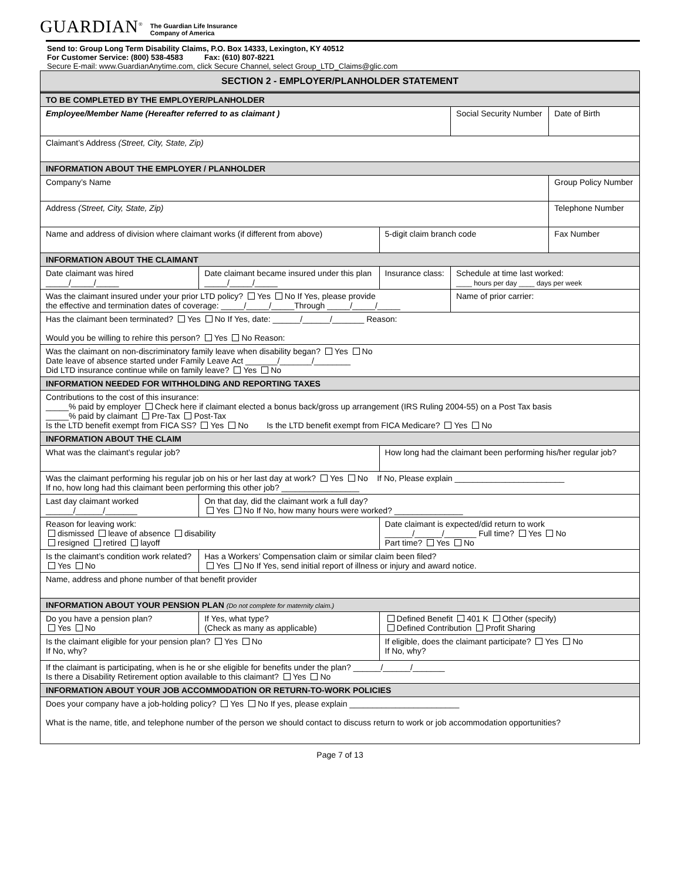GUARDIAN<sup>®</sup> The Guardian Life Insurance
Company of America
Send to: Group Long Term Disability Claims, P.O. Box 14333, Lexington, KY 40512
For Customer Service: (800) 538-4583 Fax: (610) 807-8221
Secure E-mail: www.GuardianAnytime.com, click Secure Channel, select Group_LTD_Claims@glic.com
SECTION 2 - EMPLOYER/PLANHOLDER STATEMENT
| TO BE COMPLETED BY THE EMPLOYER/PLANHOLDER | | | | |
| Employee/Member Name (Hereafter referred to as claimant ) | | | Social Security Number | Date of Birth |
| Claimant’s Address (Street, City, State, Zip) | | | | |
| INFORMATION ABOUT THE EMPLOYER / PLANHOLDER | | | | |
| Company’s Name | | | | Group Policy Number |
| Address (Street, City, State, Zip) | | | | Telephone Number |
| Name and address of division where claimant works (if different from above) | | 5-digit claim branch code | | Fax Number |
| INFORMATION ABOUT THE CLAIMANT | | | | |
| Date claimant was hired _____/_____/_____ | Date claimant became insured under this plan _____/_____/_____ | Insurance class: | Schedule at time last worked: ____ hours per day ____ days per week | |
| Was the claimant insured under your prior LTD policy? Yes No If Yes, please provide the effective and termination dates of coverage: _____/_____/_____Through _____/_____/_____ | | | Name of prior carrier: | |
| Has the claimant been terminated? Yes No If Yes, date: ______/______/_______ Reason: Would you be willing to rehire this person? Yes No Reason: | | | | |
| Was the claimant on non-discriminatory family leave when disability began? Yes No Date leave of absence started under Family Leave Act _______/_______/________ Did LTD insurance continue while on family leave? Yes No | | | | |
| INFORMATION NEEDED FOR WITHHOLDING AND REPORTING TAXES | | | | |
| Contributions to the cost of this insurance: _____% paid by employer Check here if claimant elected a bonus back/gross up arrangement (IRS Ruling 2004-55) on a Post Tax basis _____% paid by claimant Pre-Tax Post-Tax Is the LTD benefit exempt from FICA SS? Yes No Is the LTD benefit exempt from FICA Medicare? Yes No | | | | |
| INFORMATION ABOUT THE CLAIM | | | | |
| What was the claimant’s regular job? | | How long had the claimant been performing his/her regular job? | | |
| Was the claimant performing his regular job on his or her last day at work? Yes No If No, Please explain ________________________ If no, how long had this claimant been performing this other job? _________________ | | | | |
| Last day claimant worked ______/______/_______ | On that day, did the claimant work a full day? Yes No If No, how many hours were worked? _______________ | | | |
| Reason for leaving work: dismissed leave of absence disability resigned retired layoff | | Date claimant is expected/did return to work ______/______/_______ Full time? Yes No Part time? Yes No | | |
| Is the claimant’s condition work related? Yes No | Has a Workers’ Compensation claim or similar claim been filed? Yes No If Yes, send initial report of illness or injury and award notice. | | | |
| Name, address and phone number of that benefit provider | | | | |
| INFORMATION ABOUT YOUR PENSION PLAN (Do not complete for maternity claim.) | | | | |
| Do you have a pension plan? Yes No | If Yes, what type? (Check as many as applicable) | Defined Benefit 401 K Other (specify) Defined Contribution Profit Sharing | | |
| Is the claimant eligible for your pension plan? Yes No If No, why? | | If eligible, does the claimant participate? Yes No If No, why? | | |
| If the claimant is participating, when is he or she eligible for benefits under the plan? ______/______/_______ Is there a Disability Retirement option available to this claimant? Yes No | | | | |
| INFORMATION ABOUT YOUR JOB ACCOMMODATION OR RETURN-TO-WORK POLICIES | | | | |
| Does your company have a job-holding policy? Yes No If yes, please explain ________________________ What is the name, title, and telephone number of the person we should contact to discuss return to work or job accommodation opportunities? | | | | |
Page 7 of 13